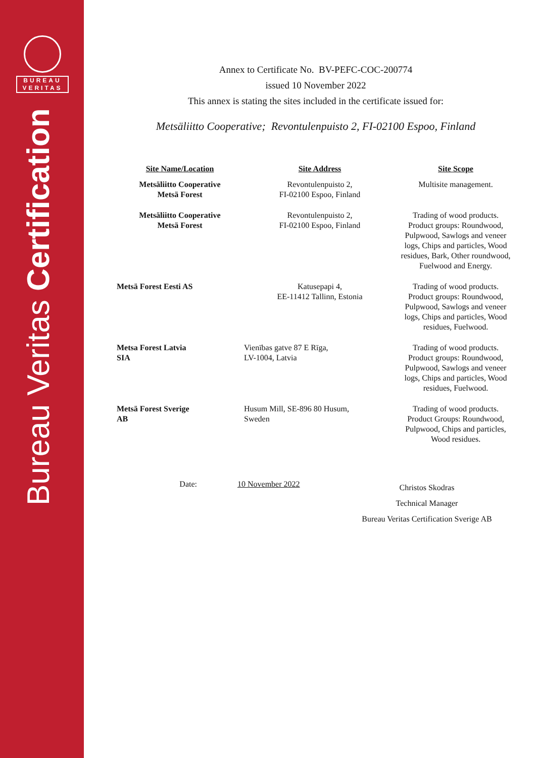BUREAU
VERITAS
Bureau Veritas Certification
Annex to Certificate No. BV-PEFC-COC-200774
issued 10 November 2022
This annex is stating the sites included in the certificate issued for:
Metsäliitto Cooperative; Revontulenpuisto 2, FI-02100 Espoo, Finland
| Site Name/Location | Site Address | Site Scope |
| --- | --- | --- |
| Metsäliitto Cooperative Metsä Forest | Revontulenpuisto 2, FI-02100 Espoo, Finland | Multisite management. |
| Metsäliitto Cooperative Metsä Forest | Revontulenpuisto 2, FI-02100 Espoo, Finland | Trading of wood products. Product groups: Roundwood, Pulpwood, Sawlogs and veneer logs, Chips and particles, Wood residues, Bark, Other roundwood, Fuelwood and Energy. |
| Metsä Forest Eesti AS | Katusepapi 4, EE-11412 Tallinn, Estonia | Trading of wood products. Product groups: Roundwood, Pulpwood, Sawlogs and veneer logs, Chips and particles, Wood residues, Fuelwood. |
| Metsa Forest Latvia SIA | Vienības gatve 87 E Rīga, LV-1004, Latvia | Trading of wood products. Product groups: Roundwood, Pulpwood, Sawlogs and veneer logs, Chips and particles, Wood residues, Fuelwood. |
| Metsä Forest Sverige AB | Husum Mill, SE-896 80 Husum, Sweden | Trading of wood products. Product Groups: Roundwood, Pulpwood, Chips and particles, Wood residues. |
Date: 10 November 2022
Christos Skodras
Technical Manager
Bureau Veritas Certification Sverige AB